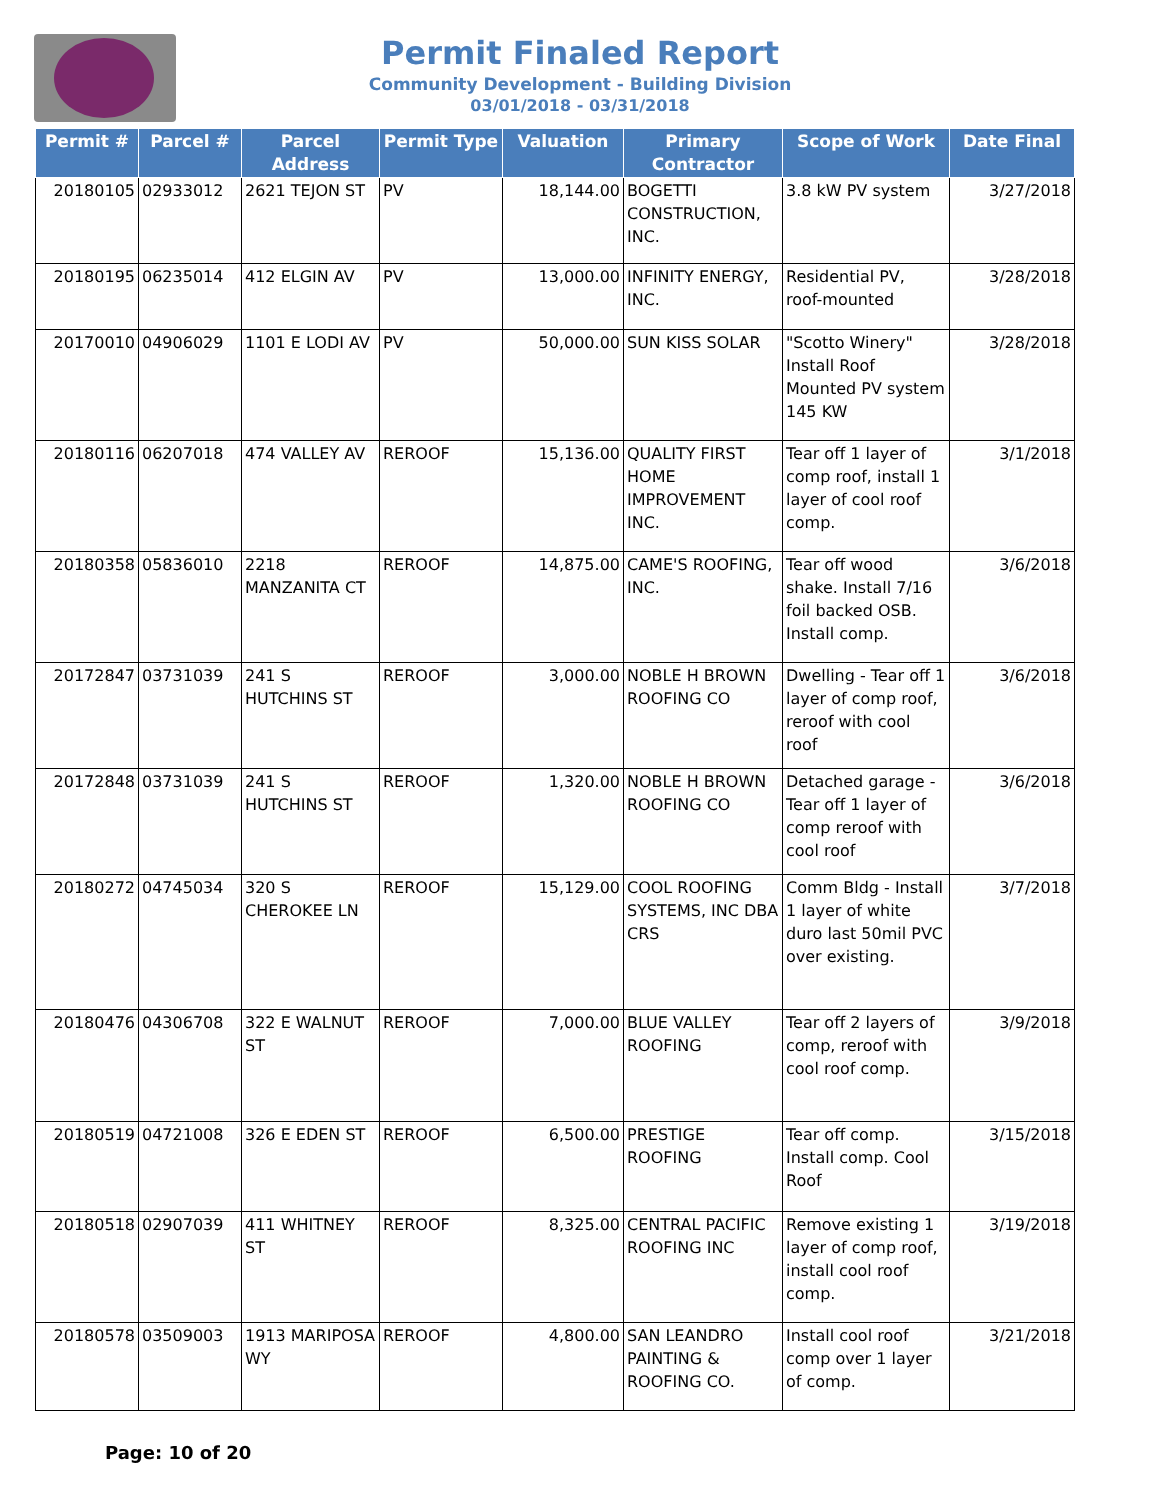Permit Finaled Report
Community Development - Building Division
03/01/2018 - 03/31/2018
| Permit # | Parcel # | Parcel Address | Permit Type | Valuation | Primary Contractor | Scope of Work | Date Final |
| --- | --- | --- | --- | --- | --- | --- | --- |
| 20180105 | 02933012 | 2621 TEJON ST | PV | 18,144.00 | BOGETTI CONSTRUCTION, INC. | 3.8 kW PV system | 3/27/2018 |
| 20180195 | 06235014 | 412 ELGIN AV | PV | 13,000.00 | INFINITY ENERGY, INC. | Residential PV, roof-mounted | 3/28/2018 |
| 20170010 | 04906029 | 1101 E LODI AV | PV | 50,000.00 | SUN KISS SOLAR | "Scotto Winery" Install Roof Mounted PV system 145 KW | 3/28/2018 |
| 20180116 | 06207018 | 474 VALLEY AV | REROOF | 15,136.00 | QUALITY FIRST HOME IMPROVEMENT INC. | Tear off 1 layer of comp roof, install 1 layer of cool roof comp. | 3/1/2018 |
| 20180358 | 05836010 | 2218 MANZANITA CT | REROOF | 14,875.00 | CAME'S ROOFING, INC. | Tear off wood shake. Install 7/16 foil backed OSB. Install comp. | 3/6/2018 |
| 20172847 | 03731039 | 241 S HUTCHINS ST | REROOF | 3,000.00 | NOBLE H BROWN ROOFING CO | Dwelling - Tear off 1 layer of comp roof, reroof with cool roof | 3/6/2018 |
| 20172848 | 03731039 | 241 S HUTCHINS ST | REROOF | 1,320.00 | NOBLE H BROWN ROOFING CO | Detached garage - Tear off 1 layer of comp reroof with cool roof | 3/6/2018 |
| 20180272 | 04745034 | 320 S CHEROKEE LN | REROOF | 15,129.00 | COOL ROOFING SYSTEMS, INC DBA CRS | Comm Bldg - Install 1 layer of white duro last 50mil PVC over existing. | 3/7/2018 |
| 20180476 | 04306708 | 322 E WALNUT ST | REROOF | 7,000.00 | BLUE VALLEY ROOFING | Tear off 2 layers of comp, reroof with cool roof comp. | 3/9/2018 |
| 20180519 | 04721008 | 326 E EDEN ST | REROOF | 6,500.00 | PRESTIGE ROOFING | Tear off comp. Install comp. Cool Roof | 3/15/2018 |
| 20180518 | 02907039 | 411 WHITNEY ST | REROOF | 8,325.00 | CENTRAL PACIFIC ROOFING INC | Remove existing 1 layer of comp roof, install cool roof comp. | 3/19/2018 |
| 20180578 | 03509003 | 1913 MARIPOSA WY | REROOF | 4,800.00 | SAN LEANDRO PAINTING & ROOFING CO. | Install cool roof comp over 1 layer of comp. | 3/21/2018 |
Page: 10 of 20